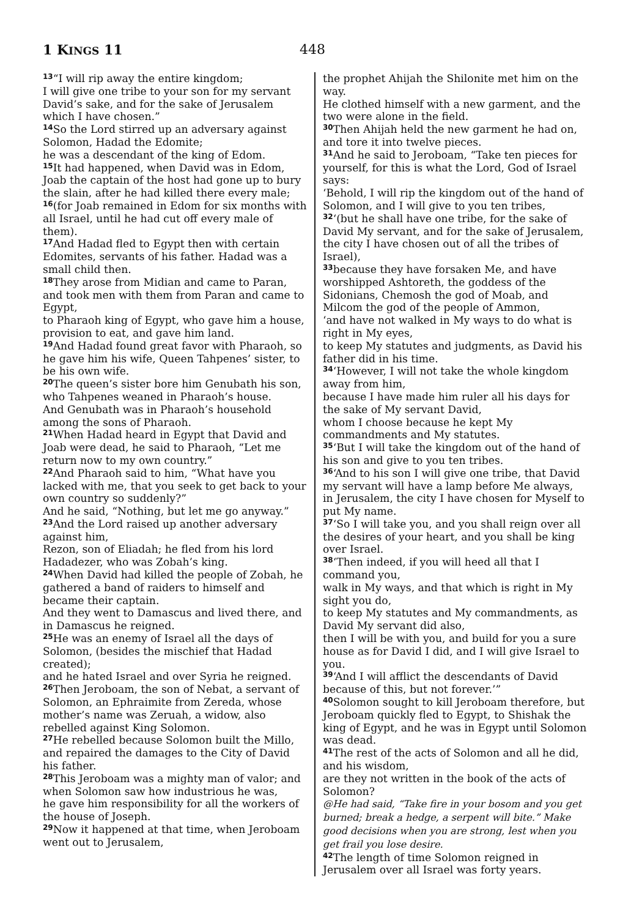1 KINGS 11 448
<sup>13</sup> “I will rip away the entire kingdom;
I will give one tribe to your son for my servant David’s sake, and for the sake of Jerusalem which I have chosen.”
<sup>14</sup> So the Lord stirred up an adversary against Solomon, Hadad the Edomite;
he was a descendant of the king of Edom.
<sup>15</sup> It had happened, when David was in Edom, Joab the captain of the host had gone up to bury the slain, after he had killed there every male;
<sup>16</sup> (for Joab remained in Edom for six months with all Israel, until he had cut off every male of them).
<sup>17</sup> And Hadad fled to Egypt then with certain Edomites, servants of his father. Hadad was a small child then.
<sup>18</sup> They arose from Midian and came to Paran, and took men with them from Paran and came to Egypt,
to Pharaoh king of Egypt, who gave him a house, provision to eat, and gave him land.
<sup>19</sup> And Hadad found great favor with Pharaoh, so he gave him his wife, Queen Tahpenes’ sister, to be his own wife.
<sup>20</sup> The queen’s sister bore him Genubath his son, who Tahpenes weaned in Pharaoh’s house.
And Genubath was in Pharaoh’s household among the sons of Pharaoh.
<sup>21</sup> When Hadad heard in Egypt that David and Joab were dead, he said to Pharaoh, “Let me return now to my own country.”
<sup>22</sup> And Pharaoh said to him, “What have you lacked with me, that you seek to get back to your own country so suddenly?”
And he said, “Nothing, but let me go anyway.”
<sup>23</sup> And the Lord raised up another adversary against him,
Rezon, son of Eliadah; he fled from his lord Hadadezer, who was Zobah’s king.
<sup>24</sup> When David had killed the people of Zobah, he gathered a band of raiders to himself and became their captain.
And they went to Damascus and lived there, and in Damascus he reigned.
<sup>25</sup>He was an enemy of Israel all the days of Solomon, (besides the mischief that Hadad created);
and he hated Israel and over Syria he reigned.
<sup>26</sup> Then Jeroboam, the son of Nebat, a servant of Solomon, an Ephraimite from Zereda, whose mother’s name was Zeruah, a widow, also rebelled against King Solomon.
<sup>27</sup>He rebelled because Solomon built the Millo, and repaired the damages to the City of David his father.
<sup>28</sup> This Jeroboam was a mighty man of valor; and when Solomon saw how industrious he was,
he gave him responsibility for all the workers of the house of Joseph.
<sup>29</sup> Now it happened at that time, when Jeroboam went out to Jerusalem,
the prophet Ahijah the Shilonite met him on the way.
He clothed himself with a new garment, and the two were alone in the field.
<sup>30</sup> Then Ahijah held the new garment he had on, and tore it into twelve pieces.
<sup>31</sup> And he said to Jeroboam, “Take ten pieces for yourself, for this is what the Lord, God of Israel says:
‘Behold, I will rip the kingdom out of the hand of Solomon, and I will give to you ten tribes,
<sup>32</sup> ‘(but he shall have one tribe, for the sake of David My servant, and for the sake of Jerusalem, the city I have chosen out of all the tribes of Israel),
<sup>33</sup> because they have forsaken Me, and have worshipped Ashtoreth, the goddess of the Sidonians, Chemosh the god of Moab, and Milcom the god of the people of Ammon,
‘and have not walked in My ways to do what is right in My eyes,
to keep My statutes and judgments, as David his father did in his time.
<sup>34</sup> ‘However, I will not take the whole kingdom away from him,
because I have made him ruler all his days for the sake of My servant David,
whom I choose because he kept My commandments and My statutes.
<sup>35</sup> ‘But I will take the kingdom out of the hand of his son and give to you ten tribes.
<sup>36</sup> ‘And to his son I will give one tribe, that David my servant will have a lamp before Me always,
in Jerusalem, the city I have chosen for Myself to put My name.
<sup>37</sup> ‘So I will take you, and you shall reign over all the desires of your heart, and you shall be king over Israel.
<sup>38</sup> ‘Then indeed, if you will heed all that I command you,
walk in My ways, and that which is right in My sight you do,
to keep My statutes and My commandments, as David My servant did also,
then I will be with you, and build for you a sure house as for David I did, and I will give Israel to you.
<sup>39</sup> ‘And I will afflict the descendants of David because of this, but not forever.’”
<sup>40</sup> Solomon sought to kill Jeroboam therefore, but Jeroboam quickly fled to Egypt, to Shishak the king of Egypt, and he was in Egypt until Solomon was dead.
<sup>41</sup> The rest of the acts of Solomon and all he did, and his wisdom,
are they not written in the book of the acts of Solomon?
@He had said, “Take fire in your bosom and you get burned; break a hedge, a serpent will bite.” Make good decisions when you are strong, lest when you get frail you lose desire.
<sup>42</sup> The length of time Solomon reigned in Jerusalem over all Israel was forty years.